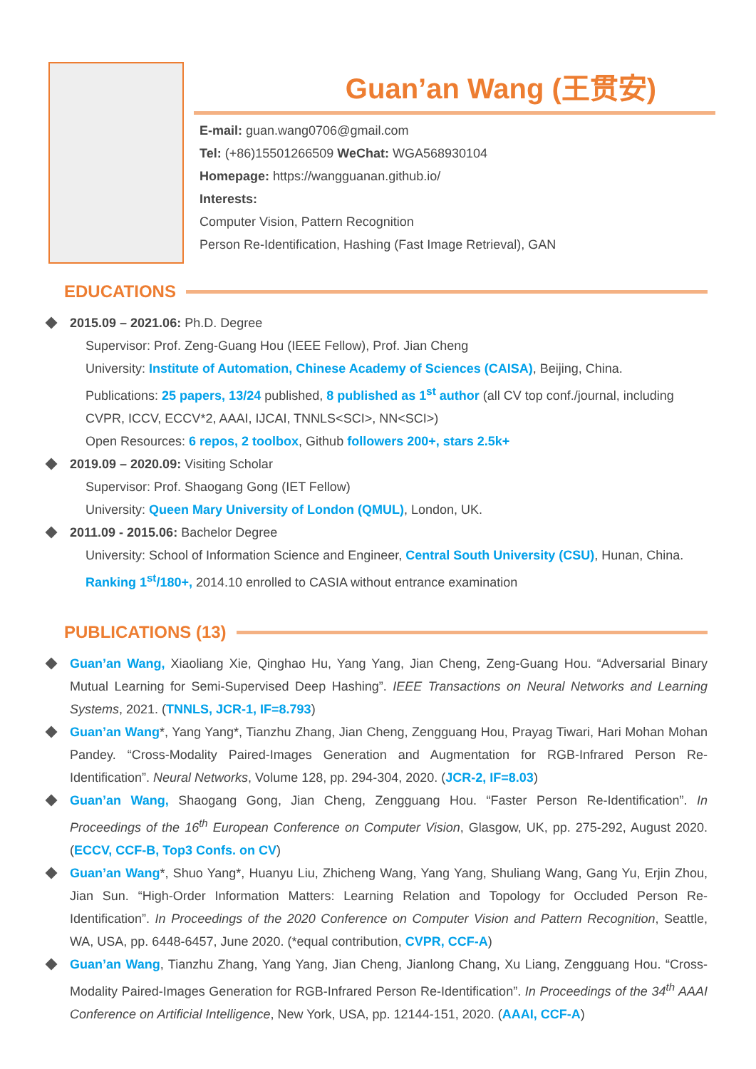Guan’an Wang (王贯安)
E-mail: guan.wang0706@gmail.com
Tel: (+86)15501266509 WeChat: WGA568930104
Homepage: https://wangguanan.github.io/
Interests:
Computer Vision, Pattern Recognition
Person Re-Identification, Hashing (Fast Image Retrieval), GAN
EDUCATIONS
2015.09 – 2021.06: Ph.D. Degree
Supervisor: Prof. Zeng-Guang Hou (IEEE Fellow), Prof. Jian Cheng
University: Institute of Automation, Chinese Academy of Sciences (CAISA), Beijing, China.
Publications: 25 papers, 13/24 published, 8 published as 1<sup>st</sup> author (all CV top conf./journal, including CVPR, ICCV, ECCV*2, AAAI, IJCAI, TNNLS<SCI>, NN<SCI>)
Open Resources: 6 repos, 2 toolbox, Github followers 200+, stars 2.5k+
2019.09 – 2020.09: Visiting Scholar
Supervisor: Prof. Shaogang Gong (IET Fellow)
University: Queen Mary University of London (QMUL), London, UK.
2011.09 - 2015.06: Bachelor Degree
University: School of Information Science and Engineer, Central South University (CSU), Hunan, China.
Ranking 1<sup>st</sup>/180+, 2014.10 enrolled to CASIA without entrance examination
PUBLICATIONS (13)
Guan’an Wang, Xiaoliang Xie, Qinghao Hu, Yang Yang, Jian Cheng, Zeng-Guang Hou. “Adversarial Binary Mutual Learning for Semi-Supervised Deep Hashing”. IEEE Transactions on Neural Networks and Learning Systems, 2021. (TNNLS, JCR-1, IF=8.793)
Guan’an Wang*, Yang Yang*, Tianzhu Zhang, Jian Cheng, Zengguang Hou, Prayag Tiwari, Hari Mohan Mohan Pandey. “Cross-Modality Paired-Images Generation and Augmentation for RGB-Infrared Person Re-Identification”. Neural Networks, Volume 128, pp. 294-304, 2020. (JCR-2, IF=8.03)
Guan’an Wang, Shaogang Gong, Jian Cheng, Zengguang Hou. “Faster Person Re-Identification”. In Proceedings of the 16<sup>th</sup> European Conference on Computer Vision, Glasgow, UK, pp. 275-292, August 2020. (ECCV, CCF-B, Top3 Confs. on CV)
Guan’an Wang*, Shuo Yang*, Huanyu Liu, Zhicheng Wang, Yang Yang, Shuliang Wang, Gang Yu, Erjin Zhou, Jian Sun. “High-Order Information Matters: Learning Relation and Topology for Occluded Person Re-Identification”. In Proceedings of the 2020 Conference on Computer Vision and Pattern Recognition, Seattle, WA, USA, pp. 6448-6457, June 2020. (*equal contribution, CVPR, CCF-A)
Guan’an Wang, Tianzhu Zhang, Yang Yang, Jian Cheng, Jianlong Chang, Xu Liang, Zengguang Hou. “Cross-Modality Paired-Images Generation for RGB-Infrared Person Re-Identification”. In Proceedings of the 34<sup>th</sup> AAAI Conference on Artificial Intelligence, New York, USA, pp. 12144-151, 2020. (AAAI, CCF-A)